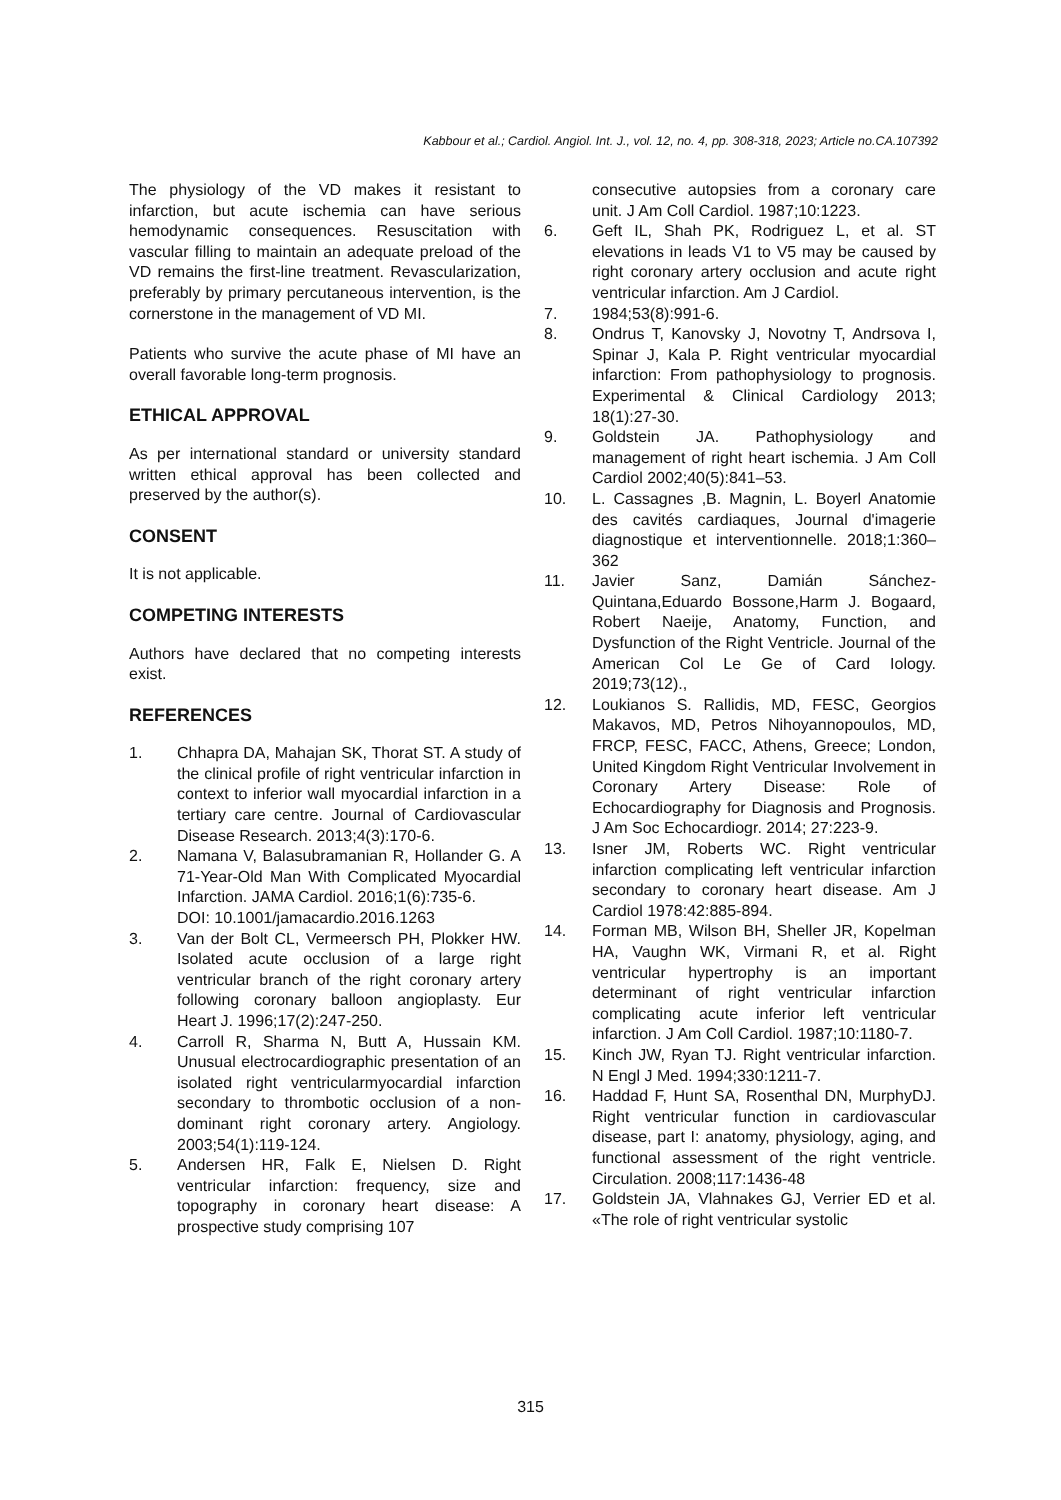Kabbour et al.; Cardiol. Angiol. Int. J., vol. 12, no. 4, pp. 308-318, 2023; Article no.CA.107392
The physiology of the VD makes it resistant to infarction, but acute ischemia can have serious hemodynamic consequences. Resuscitation with vascular filling to maintain an adequate preload of the VD remains the first-line treatment. Revascularization, preferably by primary percutaneous intervention, is the cornerstone in the management of VD MI.
Patients who survive the acute phase of MI have an overall favorable long-term prognosis.
ETHICAL APPROVAL
As per international standard or university standard written ethical approval has been collected and preserved by the author(s).
CONSENT
It is not applicable.
COMPETING INTERESTS
Authors have declared that no competing interests exist.
REFERENCES
1. Chhapra DA, Mahajan SK, Thorat ST. A study of the clinical profile of right ventricular infarction in context to inferior wall myocardial infarction in a tertiary care centre. Journal of Cardiovascular Disease Research. 2013;4(3):170-6.
2. Namana V, Balasubramanian R, Hollander G. A 71-Year-Old Man With Complicated Myocardial Infarction. JAMA Cardiol. 2016;1(6):735-6.
DOI: 10.1001/jamacardio.2016.1263
3. Van der Bolt CL, Vermeersch PH, Plokker HW. Isolated acute occlusion of a large right ventricular branch of the right coronary artery following coronary balloon angioplasty. Eur Heart J. 1996;17(2):247-250.
4. Carroll R, Sharma N, Butt A, Hussain KM. Unusual electrocardiographic presentation of an isolated right ventricularmyocardial infarction secondary to thrombotic occlusion of a non- dominant right coronary artery. Angiology. 2003;54(1):119-124.
5. Andersen HR, Falk E, Nielsen D. Right ventricular infarction: frequency, size and topography in coronary heart disease: A prospective study comprising 107
consecutive autopsies from a coronary care unit. J Am Coll Cardiol. 1987;10:1223.
6. Geft IL, Shah PK, Rodriguez L, et al. ST elevations in leads V1 to V5 may be caused by right coronary artery occlusion and acute right ventricular infarction. Am J Cardiol.
7. 1984;53(8):991-6.
8. Ondrus T, Kanovsky J, Novotny T, Andrsova I, Spinar J, Kala P. Right ventricular myocardial infarction: From pathophysiology to prognosis. Experimental & Clinical Cardiology 2013; 18(1):27-30.
9. Goldstein JA. Pathophysiology and management of right heart ischemia. J Am Coll Cardiol 2002;40(5):841–53.
10. L. Cassagnes ,B. Magnin, L. Boyerl Anatomie des cavités cardiaques, Journal d'imagerie diagnostique et interventionnelle. 2018;1:360–362
11. Javier Sanz, Damián Sánchez-Quintana,Eduardo Bossone,Harm J. Bogaard, Robert Naeije, Anatomy, Function, and Dysfunction of the Right Ventricle. Journal of the American Col Le Ge of Card Iology. 2019;73(12).,
12. Loukianos S. Rallidis, MD, FESC, Georgios Makavos, MD, Petros Nihoyannopoulos, MD, FRCP, FESC, FACC, Athens, Greece; London, United Kingdom Right Ventricular Involvement in Coronary Artery Disease: Role of Echocardiography for Diagnosis and Prognosis. J Am Soc Echocardiogr. 2014; 27:223-9.
13. Isner JM, Roberts WC. Right ventricular infarction complicating left ventricular infarction secondary to coronary heart disease. Am J Cardiol 1978:42:885-894.
14. Forman MB, Wilson BH, Sheller JR, Kopelman HA, Vaughn WK, Virmani R, et al. Right ventricular hypertrophy is an important determinant of right ventricular infarction complicating acute inferior left ventricular infarction. J Am Coll Cardiol. 1987;10:1180-7.
15. Kinch JW, Ryan TJ. Right ventricular infarction. N Engl J Med. 1994;330:1211-7.
16. Haddad F, Hunt SA, Rosenthal DN, MurphyDJ. Right ventricular function in cardiovascular disease, part I: anatomy, physiology, aging, and functional assessment of the right ventricle. Circulation. 2008;117:1436-48
17. Goldstein JA, Vlahnakes GJ, Verrier ED et al. «The role of right ventricular systolic
315